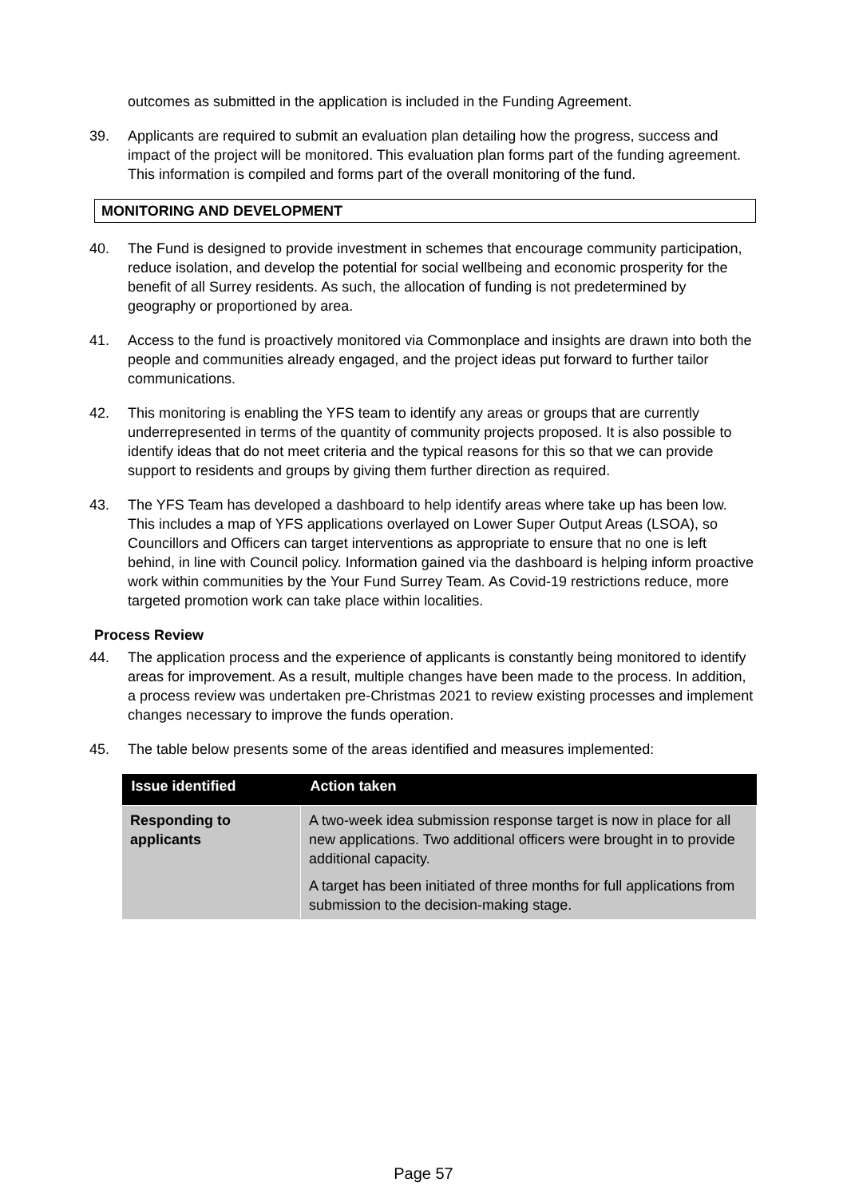outcomes as submitted in the application is included in the Funding Agreement.
39. Applicants are required to submit an evaluation plan detailing how the progress, success and impact of the project will be monitored. This evaluation plan forms part of the funding agreement. This information is compiled and forms part of the overall monitoring of the fund.
MONITORING AND DEVELOPMENT
40. The Fund is designed to provide investment in schemes that encourage community participation, reduce isolation, and develop the potential for social wellbeing and economic prosperity for the benefit of all Surrey residents. As such, the allocation of funding is not predetermined by geography or proportioned by area.
41. Access to the fund is proactively monitored via Commonplace and insights are drawn into both the people and communities already engaged, and the project ideas put forward to further tailor communications.
42. This monitoring is enabling the YFS team to identify any areas or groups that are currently underrepresented in terms of the quantity of community projects proposed. It is also possible to identify ideas that do not meet criteria and the typical reasons for this so that we can provide support to residents and groups by giving them further direction as required.
43. The YFS Team has developed a dashboard to help identify areas where take up has been low. This includes a map of YFS applications overlayed on Lower Super Output Areas (LSOA), so Councillors and Officers can target interventions as appropriate to ensure that no one is left behind, in line with Council policy. Information gained via the dashboard is helping inform proactive work within communities by the Your Fund Surrey Team. As Covid-19 restrictions reduce, more targeted promotion work can take place within localities.
Process Review
44. The application process and the experience of applicants is constantly being monitored to identify areas for improvement. As a result, multiple changes have been made to the process. In addition, a process review was undertaken pre-Christmas 2021 to review existing processes and implement changes necessary to improve the funds operation.
45. The table below presents some of the areas identified and measures implemented:
| Issue identified | Action taken |
| --- | --- |
| Responding to applicants | A two-week idea submission response target is now in place for all new applications. Two additional officers were brought in to provide additional capacity. A target has been initiated of three months for full applications from submission to the decision-making stage. |
Page 57